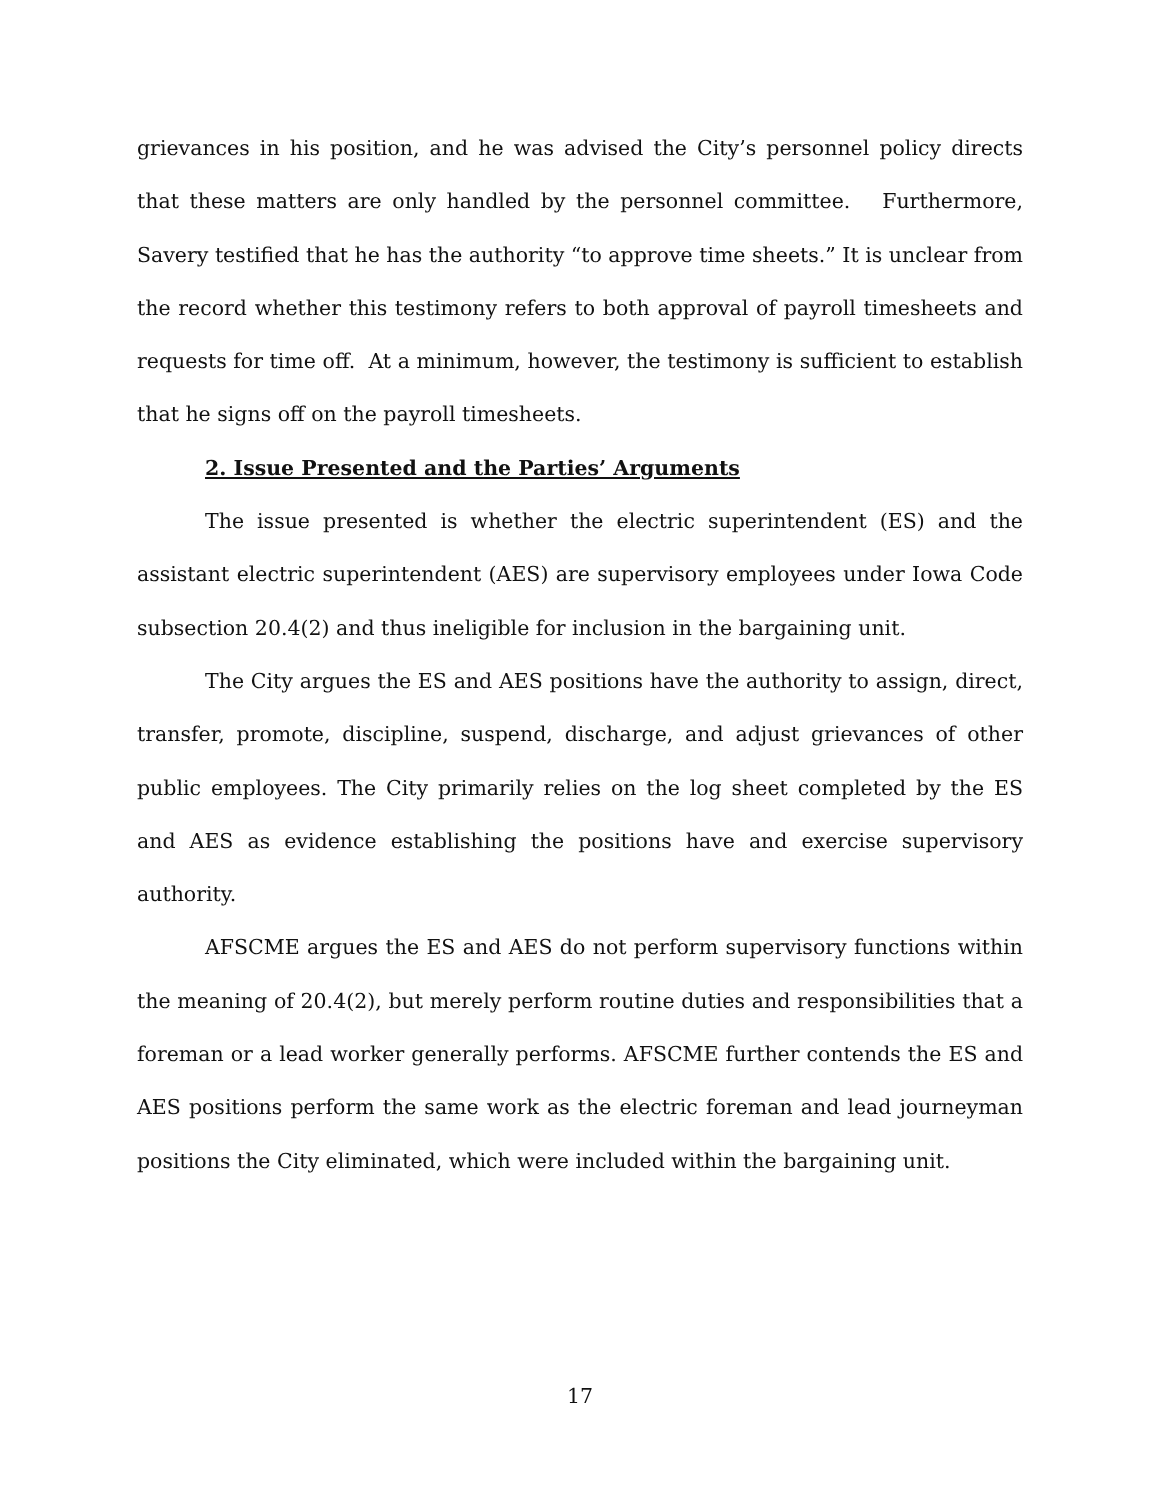grievances in his position, and he was advised the City’s personnel policy directs that these matters are only handled by the personnel committee. Furthermore, Savery testified that he has the authority “to approve time sheets.” It is unclear from the record whether this testimony refers to both approval of payroll timesheets and requests for time off. At a minimum, however, the testimony is sufficient to establish that he signs off on the payroll timesheets.
2. Issue Presented and the Parties’ Arguments
The issue presented is whether the electric superintendent (ES) and the assistant electric superintendent (AES) are supervisory employees under Iowa Code subsection 20.4(2) and thus ineligible for inclusion in the bargaining unit.
The City argues the ES and AES positions have the authority to assign, direct, transfer, promote, discipline, suspend, discharge, and adjust grievances of other public employees. The City primarily relies on the log sheet completed by the ES and AES as evidence establishing the positions have and exercise supervisory authority.
AFSCME argues the ES and AES do not perform supervisory functions within the meaning of 20.4(2), but merely perform routine duties and responsibilities that a foreman or a lead worker generally performs. AFSCME further contends the ES and AES positions perform the same work as the electric foreman and lead journeyman positions the City eliminated, which were included within the bargaining unit.
17